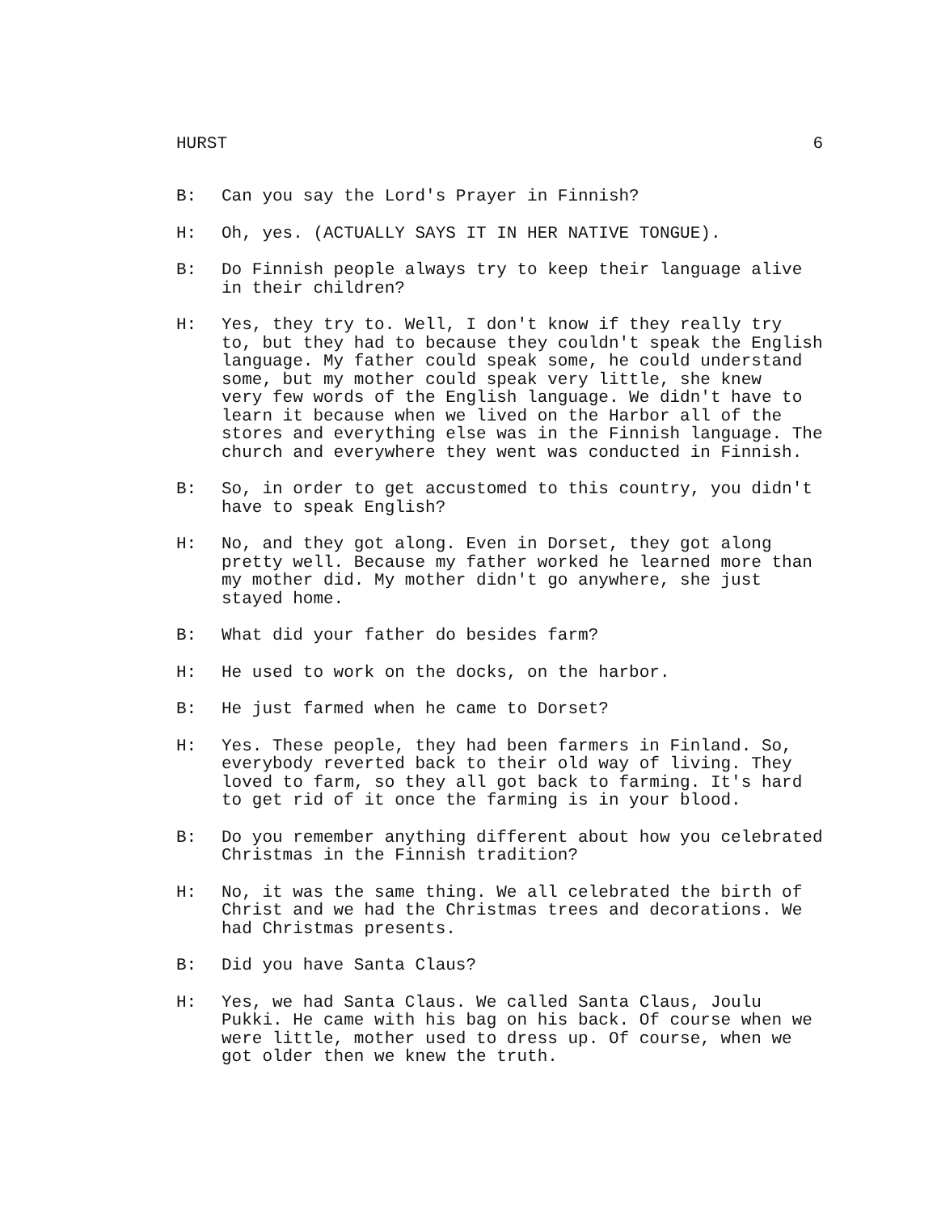HURST 6
B: Can you say the Lord's Prayer in Finnish?
H: Oh, yes. (ACTUALLY SAYS IT IN HER NATIVE TONGUE).
B: Do Finnish people always try to keep their language alive in their children?
H: Yes, they try to. Well, I don't know if they really try to, but they had to because they couldn't speak the English language. My father could speak some, he could understand some, but my mother could speak very little, she knew very few words of the English language. We didn't have to learn it because when we lived on the Harbor all of the stores and everything else was in the Finnish language. The church and everywhere they went was conducted in Finnish.
B: So, in order to get accustomed to this country, you didn't have to speak English?
H: No, and they got along. Even in Dorset, they got along pretty well. Because my father worked he learned more than my mother did. My mother didn't go anywhere, she just stayed home.
B: What did your father do besides farm?
H: He used to work on the docks, on the harbor.
B: He just farmed when he came to Dorset?
H: Yes. These people, they had been farmers in Finland. So, everybody reverted back to their old way of living. They loved to farm, so they all got back to farming. It's hard to get rid of it once the farming is in your blood.
B: Do you remember anything different about how you celebrated Christmas in the Finnish tradition?
H: No, it was the same thing. We all celebrated the birth of Christ and we had the Christmas trees and decorations. We had Christmas presents.
B: Did you have Santa Claus?
H: Yes, we had Santa Claus. We called Santa Claus, Joulu Pukki. He came with his bag on his back. Of course when we were little, mother used to dress up. Of course, when we got older then we knew the truth.